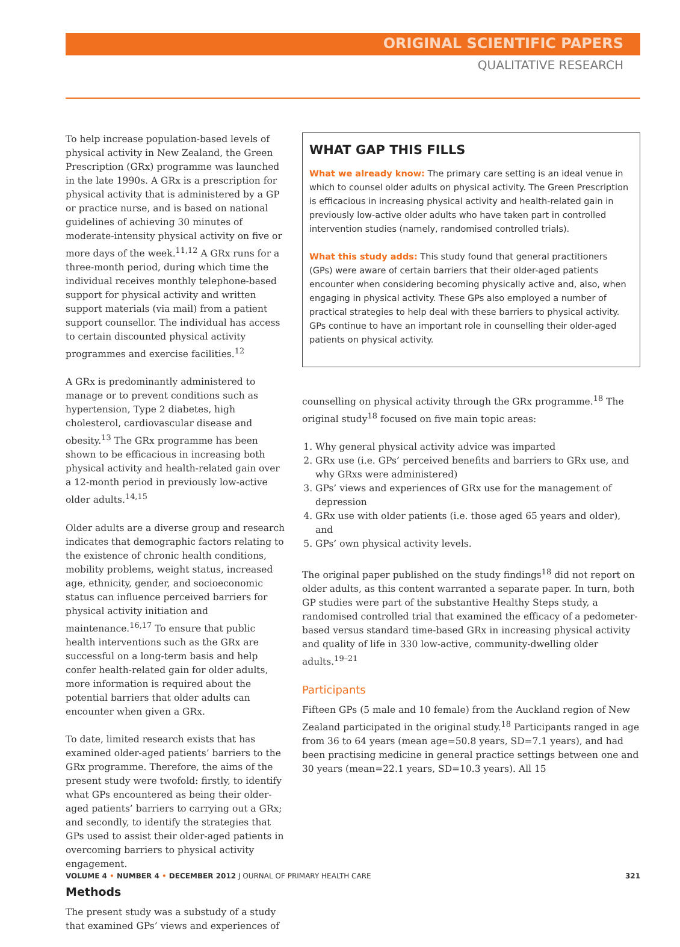ORIGINAL SCIENTIFIC PAPERS
QUALITATIVE RESEARCH
To help increase population-based levels of physical activity in New Zealand, the Green Prescription (GRx) programme was launched in the late 1990s. A GRx is a prescription for physical activity that is administered by a GP or practice nurse, and is based on national guidelines of achieving 30 minutes of moderate-intensity physical activity on five or more days of the week.<sup>11,12</sup> A GRx runs for a three-month period, during which time the individual receives monthly telephone-based support for physical activity and written support materials (via mail) from a patient support counsellor. The individual has access to certain discounted physical activity programmes and exercise facilities.<sup>12</sup>
A GRx is predominantly administered to manage or to prevent conditions such as hypertension, Type 2 diabetes, high cholesterol, cardiovascular disease and obesity.<sup>13</sup> The GRx programme has been shown to be efficacious in increasing both physical activity and health-related gain over a 12-month period in previously low-active older adults.<sup>14,15</sup>
Older adults are a diverse group and research indicates that demographic factors relating to the existence of chronic health conditions, mobility problems, weight status, increased age, ethnicity, gender, and socioeconomic status can influence perceived barriers for physical activity initiation and maintenance.<sup>16,17</sup> To ensure that public health interventions such as the GRx are successful on a long-term basis and help confer health-related gain for older adults, more information is required about the potential barriers that older adults can encounter when given a GRx.
To date, limited research exists that has examined older-aged patients’ barriers to the GRx programme. Therefore, the aims of the present study were twofold: firstly, to identify what GPs encountered as being their older-aged patients’ barriers to carrying out a GRx; and secondly, to identify the strategies that GPs used to assist their older-aged patients in overcoming barriers to physical activity engagement.
Methods
The present study was a substudy of a study that examined GPs’ views and experiences of
WHAT GAP THIS FILLS
What we already know: The primary care setting is an ideal venue in which to counsel older adults on physical activity. The Green Prescription is efficacious in increasing physical activity and health-related gain in previously low-active older adults who have taken part in controlled intervention studies (namely, randomised controlled trials).
What this study adds: This study found that general practitioners (GPs) were aware of certain barriers that their older-aged patients encounter when considering becoming physically active and, also, when engaging in physical activity. These GPs also employed a number of practical strategies to help deal with these barriers to physical activity. GPs continue to have an important role in counselling their older-aged patients on physical activity.
counselling on physical activity through the GRx programme.<sup>18</sup> The original study<sup>18</sup> focused on five main topic areas:
1. Why general physical activity advice was imparted
2. GRx use (i.e. GPs’ perceived benefits and barriers to GRx use, and why GRxs were administered)
3. GPs’ views and experiences of GRx use for the management of depression
4. GRx use with older patients (i.e. those aged 65 years and older), and
5. GPs’ own physical activity levels.
The original paper published on the study findings<sup>18</sup> did not report on older adults, as this content warranted a separate paper. In turn, both GP studies were part of the substantive Healthy Steps study, a randomised controlled trial that examined the efficacy of a pedometer-based versus standard time-based GRx in increasing physical activity and quality of life in 330 low-active, community-dwelling older adults.<sup>19–21</sup>
Participants
Fifteen GPs (5 male and 10 female) from the Auckland region of New Zealand participated in the original study.<sup>18</sup> Participants ranged in age from 36 to 64 years (mean age=50.8 years, SD=7.1 years), and had been practising medicine in general practice settings between one and 30 years (mean=22.1 years, SD=10.3 years). All 15
VOLUME 4 • NUMBER 4 • DECEMBER 2012 J OURNAL OF PRIMARY HEALTH CARE 321